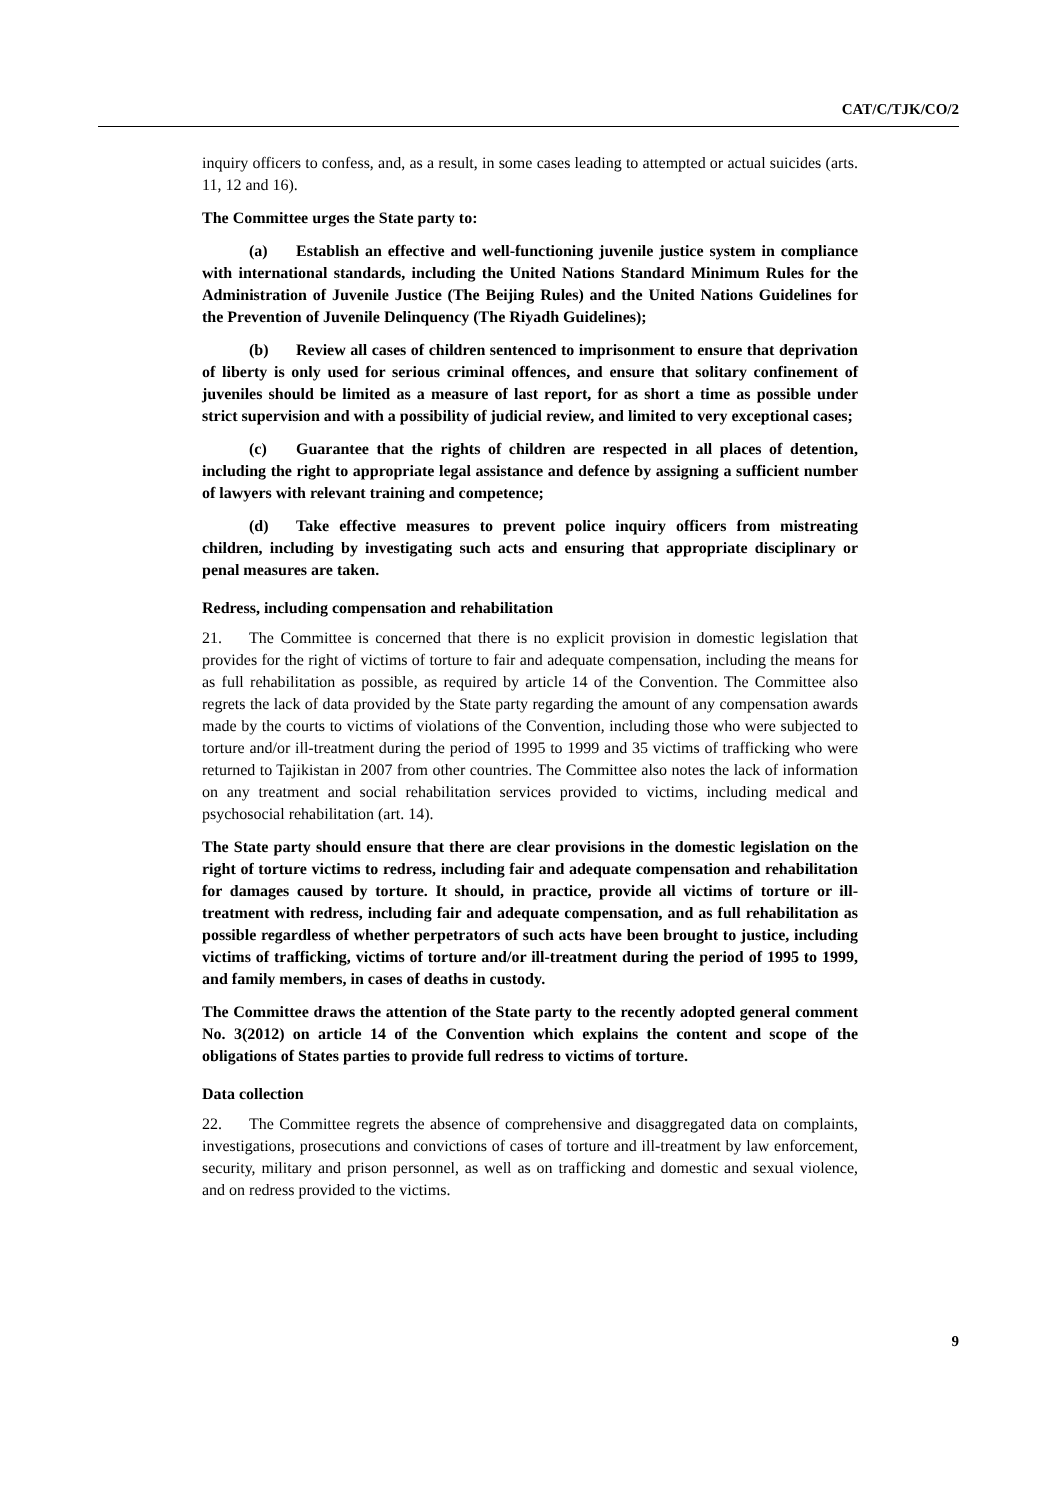CAT/C/TJK/CO/2
inquiry officers to confess, and, as a result, in some cases leading to attempted or actual suicides (arts. 11, 12 and 16).
The Committee urges the State party to:
(a) Establish an effective and well-functioning juvenile justice system in compliance with international standards, including the United Nations Standard Minimum Rules for the Administration of Juvenile Justice (The Beijing Rules) and the United Nations Guidelines for the Prevention of Juvenile Delinquency (The Riyadh Guidelines);
(b) Review all cases of children sentenced to imprisonment to ensure that deprivation of liberty is only used for serious criminal offences, and ensure that solitary confinement of juveniles should be limited as a measure of last report, for as short a time as possible under strict supervision and with a possibility of judicial review, and limited to very exceptional cases;
(c) Guarantee that the rights of children are respected in all places of detention, including the right to appropriate legal assistance and defence by assigning a sufficient number of lawyers with relevant training and competence;
(d) Take effective measures to prevent police inquiry officers from mistreating children, including by investigating such acts and ensuring that appropriate disciplinary or penal measures are taken.
Redress, including compensation and rehabilitation
21. The Committee is concerned that there is no explicit provision in domestic legislation that provides for the right of victims of torture to fair and adequate compensation, including the means for as full rehabilitation as possible, as required by article 14 of the Convention. The Committee also regrets the lack of data provided by the State party regarding the amount of any compensation awards made by the courts to victims of violations of the Convention, including those who were subjected to torture and/or ill-treatment during the period of 1995 to 1999 and 35 victims of trafficking who were returned to Tajikistan in 2007 from other countries. The Committee also notes the lack of information on any treatment and social rehabilitation services provided to victims, including medical and psychosocial rehabilitation (art. 14).
The State party should ensure that there are clear provisions in the domestic legislation on the right of torture victims to redress, including fair and adequate compensation and rehabilitation for damages caused by torture. It should, in practice, provide all victims of torture or ill-treatment with redress, including fair and adequate compensation, and as full rehabilitation as possible regardless of whether perpetrators of such acts have been brought to justice, including victims of trafficking, victims of torture and/or ill-treatment during the period of 1995 to 1999, and family members, in cases of deaths in custody.
The Committee draws the attention of the State party to the recently adopted general comment No. 3(2012) on article 14 of the Convention which explains the content and scope of the obligations of States parties to provide full redress to victims of torture.
Data collection
22. The Committee regrets the absence of comprehensive and disaggregated data on complaints, investigations, prosecutions and convictions of cases of torture and ill-treatment by law enforcement, security, military and prison personnel, as well as on trafficking and domestic and sexual violence, and on redress provided to the victims.
9